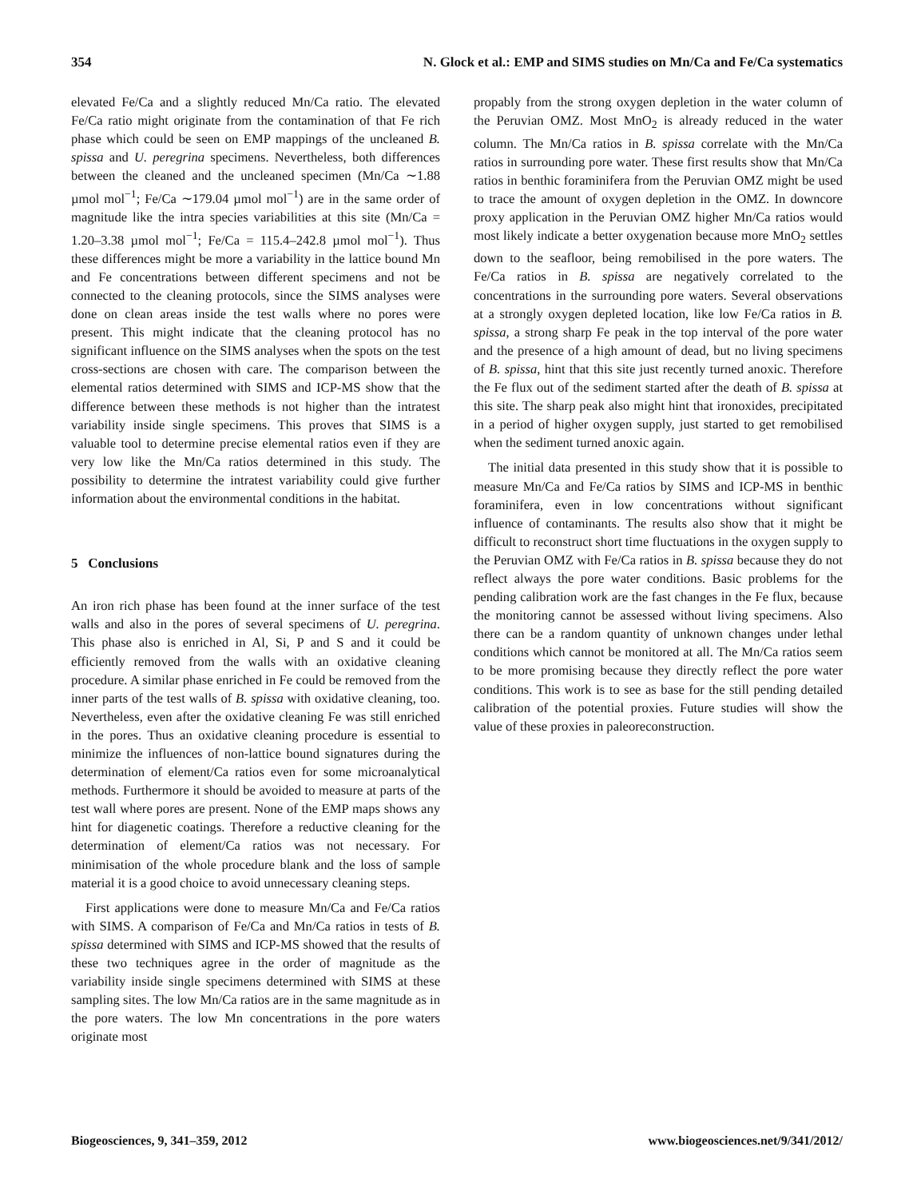354 N. Glock et al.: EMP and SIMS studies on Mn/Ca and Fe/Ca systematics
elevated Fe/Ca and a slightly reduced Mn/Ca ratio. The elevated Fe/Ca ratio might originate from the contamination of that Fe rich phase which could be seen on EMP mappings of the uncleaned B. spissa and U. peregrina specimens. Nevertheless, both differences between the cleaned and the uncleaned specimen (Mn/Ca ∼1.88 µmol mol<sup>−1</sup>; Fe/Ca ∼179.04 µmol mol<sup>−1</sup>) are in the same order of magnitude like the intra species variabilities at this site (Mn/Ca = 1.20–3.38 µmol mol<sup>−1</sup>; Fe/Ca = 115.4–242.8 µmol mol<sup>−1</sup>). Thus these differences might be more a variability in the lattice bound Mn and Fe concentrations between different specimens and not be connected to the cleaning protocols, since the SIMS analyses were done on clean areas inside the test walls where no pores were present. This might indicate that the cleaning protocol has no significant influence on the SIMS analyses when the spots on the test cross-sections are chosen with care. The comparison between the elemental ratios determined with SIMS and ICP-MS show that the difference between these methods is not higher than the intratest variability inside single specimens. This proves that SIMS is a valuable tool to determine precise elemental ratios even if they are very low like the Mn/Ca ratios determined in this study. The possibility to determine the intratest variability could give further information about the environmental conditions in the habitat.
5 Conclusions
An iron rich phase has been found at the inner surface of the test walls and also in the pores of several specimens of U. peregrina. This phase also is enriched in Al, Si, P and S and it could be efficiently removed from the walls with an oxidative cleaning procedure. A similar phase enriched in Fe could be removed from the inner parts of the test walls of B. spissa with oxidative cleaning, too. Nevertheless, even after the oxidative cleaning Fe was still enriched in the pores. Thus an oxidative cleaning procedure is essential to minimize the influences of non-lattice bound signatures during the determination of element/Ca ratios even for some microanalytical methods. Furthermore it should be avoided to measure at parts of the test wall where pores are present. None of the EMP maps shows any hint for diagenetic coatings. Therefore a reductive cleaning for the determination of element/Ca ratios was not necessary. For minimisation of the whole procedure blank and the loss of sample material it is a good choice to avoid unnecessary cleaning steps.
First applications were done to measure Mn/Ca and Fe/Ca ratios with SIMS. A comparison of Fe/Ca and Mn/Ca ratios in tests of B. spissa determined with SIMS and ICP-MS showed that the results of these two techniques agree in the order of magnitude as the variability inside single specimens determined with SIMS at these sampling sites. The low Mn/Ca ratios are in the same magnitude as in the pore waters. The low Mn concentrations in the pore waters originate most
propably from the strong oxygen depletion in the water column of the Peruvian OMZ. Most MnO<sub>2</sub> is already reduced in the water column. The Mn/Ca ratios in B. spissa correlate with the Mn/Ca ratios in surrounding pore water. These first results show that Mn/Ca ratios in benthic foraminifera from the Peruvian OMZ might be used to trace the amount of oxygen depletion in the OMZ. In downcore proxy application in the Peruvian OMZ higher Mn/Ca ratios would most likely indicate a better oxygenation because more MnO<sub>2</sub> settles down to the seafloor, being remobilised in the pore waters. The Fe/Ca ratios in B. spissa are negatively correlated to the concentrations in the surrounding pore waters. Several observations at a strongly oxygen depleted location, like low Fe/Ca ratios in B. spissa, a strong sharp Fe peak in the top interval of the pore water and the presence of a high amount of dead, but no living specimens of B. spissa, hint that this site just recently turned anoxic. Therefore the Fe flux out of the sediment started after the death of B. spissa at this site. The sharp peak also might hint that ironoxides, precipitated in a period of higher oxygen supply, just started to get remobilised when the sediment turned anoxic again.
The initial data presented in this study show that it is possible to measure Mn/Ca and Fe/Ca ratios by SIMS and ICP-MS in benthic foraminifera, even in low concentrations without significant influence of contaminants. The results also show that it might be difficult to reconstruct short time fluctuations in the oxygen supply to the Peruvian OMZ with Fe/Ca ratios in B. spissa because they do not reflect always the pore water conditions. Basic problems for the pending calibration work are the fast changes in the Fe flux, because the monitoring cannot be assessed without living specimens. Also there can be a random quantity of unknown changes under lethal conditions which cannot be monitored at all. The Mn/Ca ratios seem to be more promising because they directly reflect the pore water conditions. This work is to see as base for the still pending detailed calibration of the potential proxies. Future studies will show the value of these proxies in paleoreconstruction.
Biogeosciences, 9, 341–359, 2012 www.biogeosciences.net/9/341/2012/